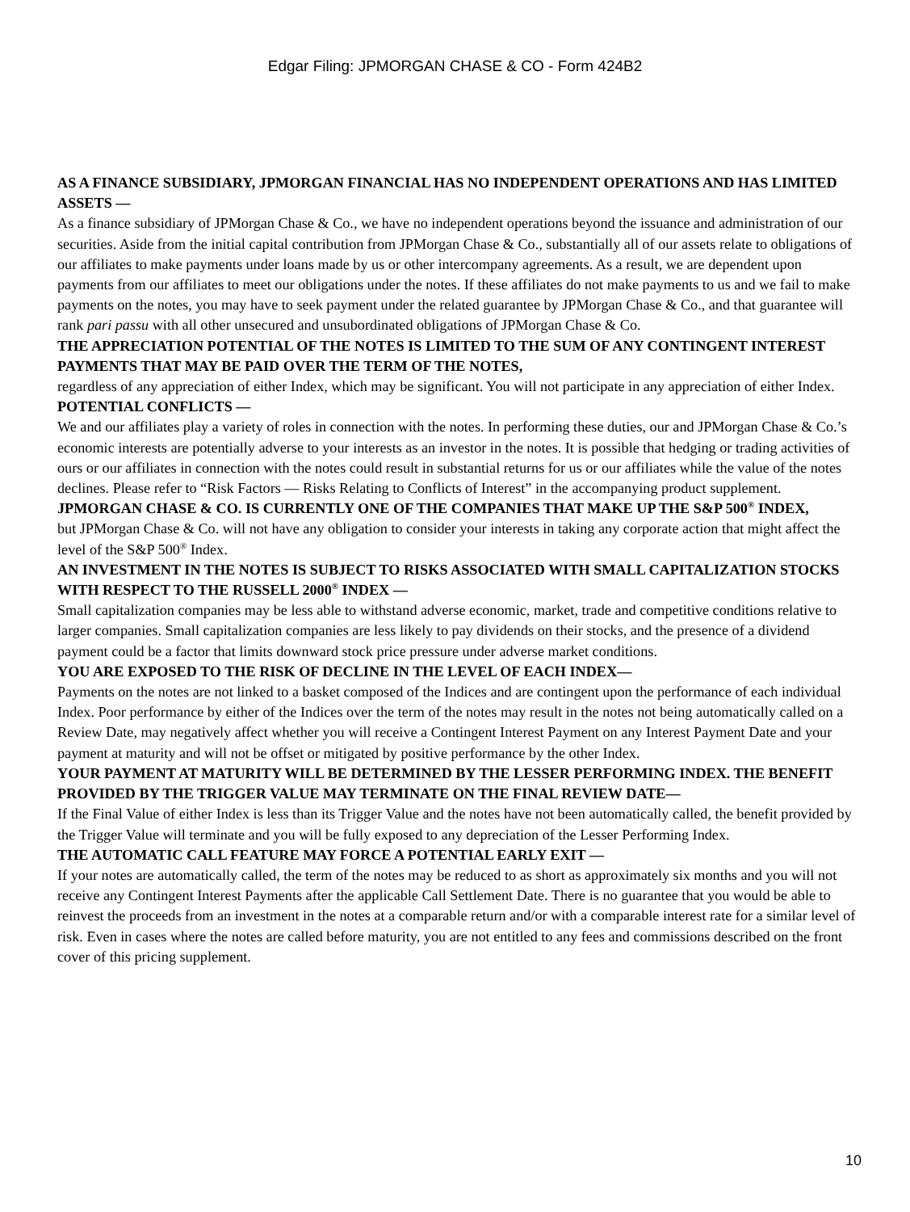Edgar Filing: JPMORGAN CHASE & CO - Form 424B2
AS A FINANCE SUBSIDIARY, JPMORGAN FINANCIAL HAS NO INDEPENDENT OPERATIONS AND HAS LIMITED ASSETS —
As a finance subsidiary of JPMorgan Chase & Co., we have no independent operations beyond the issuance and administration of our securities. Aside from the initial capital contribution from JPMorgan Chase & Co., substantially all of our assets relate to obligations of our affiliates to make payments under loans made by us or other intercompany agreements. As a result, we are dependent upon payments from our affiliates to meet our obligations under the notes. If these affiliates do not make payments to us and we fail to make payments on the notes, you may have to seek payment under the related guarantee by JPMorgan Chase & Co., and that guarantee will rank pari passu with all other unsecured and unsubordinated obligations of JPMorgan Chase & Co.
THE APPRECIATION POTENTIAL OF THE NOTES IS LIMITED TO THE SUM OF ANY CONTINGENT INTEREST PAYMENTS THAT MAY BE PAID OVER THE TERM OF THE NOTES,
regardless of any appreciation of either Index, which may be significant. You will not participate in any appreciation of either Index.
POTENTIAL CONFLICTS —
We and our affiliates play a variety of roles in connection with the notes. In performing these duties, our and JPMorgan Chase & Co.’s economic interests are potentially adverse to your interests as an investor in the notes. It is possible that hedging or trading activities of ours or our affiliates in connection with the notes could result in substantial returns for us or our affiliates while the value of the notes declines. Please refer to “Risk Factors — Risks Relating to Conflicts of Interest” in the accompanying product supplement.
JPMORGAN CHASE & CO. IS CURRENTLY ONE OF THE COMPANIES THAT MAKE UP THE S&P 500<sup>®</sup> INDEX,
but JPMorgan Chase & Co. will not have any obligation to consider your interests in taking any corporate action that might affect the level of the S&P 500<sup>®</sup> Index.
AN INVESTMENT IN THE NOTES IS SUBJECT TO RISKS ASSOCIATED WITH SMALL CAPITALIZATION STOCKS WITH RESPECT TO THE RUSSELL 2000<sup>®</sup> INDEX —
Small capitalization companies may be less able to withstand adverse economic, market, trade and competitive conditions relative to larger companies. Small capitalization companies are less likely to pay dividends on their stocks, and the presence of a dividend payment could be a factor that limits downward stock price pressure under adverse market conditions.
YOU ARE EXPOSED TO THE RISK OF DECLINE IN THE LEVEL OF EACH INDEX—
Payments on the notes are not linked to a basket composed of the Indices and are contingent upon the performance of each individual Index. Poor performance by either of the Indices over the term of the notes may result in the notes not being automatically called on a Review Date, may negatively affect whether you will receive a Contingent Interest Payment on any Interest Payment Date and your payment at maturity and will not be offset or mitigated by positive performance by the other Index.
YOUR PAYMENT AT MATURITY WILL BE DETERMINED BY THE LESSER PERFORMING INDEX. THE BENEFIT PROVIDED BY THE TRIGGER VALUE MAY TERMINATE ON THE FINAL REVIEW DATE—
If the Final Value of either Index is less than its Trigger Value and the notes have not been automatically called, the benefit provided by the Trigger Value will terminate and you will be fully exposed to any depreciation of the Lesser Performing Index.
THE AUTOMATIC CALL FEATURE MAY FORCE A POTENTIAL EARLY EXIT —
If your notes are automatically called, the term of the notes may be reduced to as short as approximately six months and you will not receive any Contingent Interest Payments after the applicable Call Settlement Date. There is no guarantee that you would be able to reinvest the proceeds from an investment in the notes at a comparable return and/or with a comparable interest rate for a similar level of risk. Even in cases where the notes are called before maturity, you are not entitled to any fees and commissions described on the front cover of this pricing supplement.
10